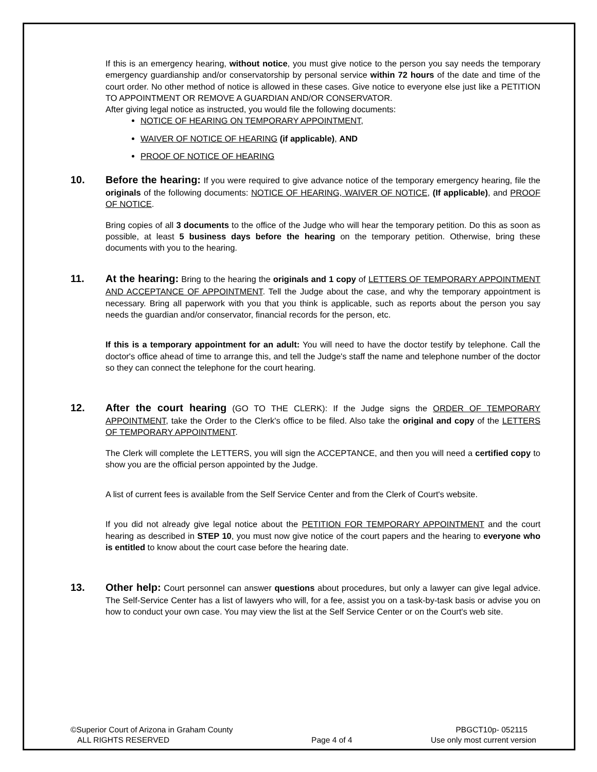If this is an emergency hearing, without notice, you must give notice to the person you say needs the temporary emergency guardianship and/or conservatorship by personal service within 72 hours of the date and time of the court order. No other method of notice is allowed in these cases. Give notice to everyone else just like a PETITION TO APPOINTMENT OR REMOVE A GUARDIAN AND/OR CONSERVATOR.
After giving legal notice as instructed, you would file the following documents:
NOTICE OF HEARING ON TEMPORARY APPOINTMENT,
WAIVER OF NOTICE OF HEARING (if applicable), AND
PROOF OF NOTICE OF HEARING
10. Before the hearing: If you were required to give advance notice of the temporary emergency hearing, file the originals of the following documents: NOTICE OF HEARING, WAIVER OF NOTICE, (If applicable), and PROOF OF NOTICE.
Bring copies of all 3 documents to the office of the Judge who will hear the temporary petition. Do this as soon as possible, at least 5 business days before the hearing on the temporary petition. Otherwise, bring these documents with you to the hearing.
11. At the hearing: Bring to the hearing the originals and 1 copy of LETTERS OF TEMPORARY APPOINTMENT AND ACCEPTANCE OF APPOINTMENT. Tell the Judge about the case, and why the temporary appointment is necessary. Bring all paperwork with you that you think is applicable, such as reports about the person you say needs the guardian and/or conservator, financial records for the person, etc.
If this is a temporary appointment for an adult: You will need to have the doctor testify by telephone. Call the doctor's office ahead of time to arrange this, and tell the Judge's staff the name and telephone number of the doctor so they can connect the telephone for the court hearing.
12. After the court hearing (GO TO THE CLERK): If the Judge signs the ORDER OF TEMPORARY APPOINTMENT, take the Order to the Clerk's office to be filed. Also take the original and copy of the LETTERS OF TEMPORARY APPOINTMENT.
The Clerk will complete the LETTERS, you will sign the ACCEPTANCE, and then you will need a certified copy to show you are the official person appointed by the Judge.
A list of current fees is available from the Self Service Center and from the Clerk of Court's website.
If you did not already give legal notice about the PETITION FOR TEMPORARY APPOINTMENT and the court hearing as described in STEP 10, you must now give notice of the court papers and the hearing to everyone who is entitled to know about the court case before the hearing date.
13. Other help: Court personnel can answer questions about procedures, but only a lawyer can give legal advice. The Self-Service Center has a list of lawyers who will, for a fee, assist you on a task-by-task basis or advise you on how to conduct your own case. You may view the list at the Self Service Center or on the Court's web site.
©Superior Court of Arizona in Graham County
ALL RIGHTS RESERVED
Page 4 of 4 PBGCT10p- 052115
Use only most current version